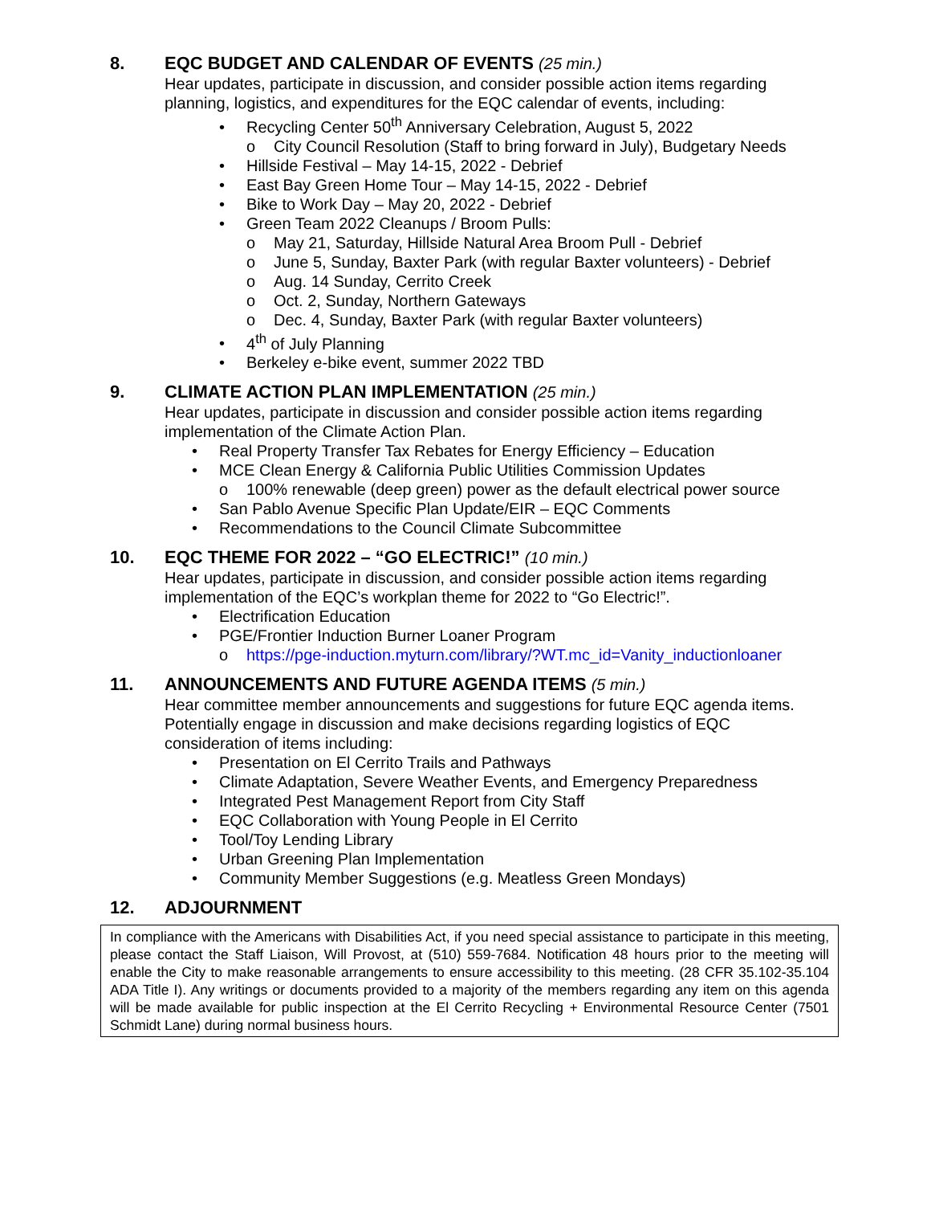8. EQC BUDGET AND CALENDAR OF EVENTS (25 min.)
Hear updates, participate in discussion, and consider possible action items regarding planning, logistics, and expenditures for the EQC calendar of events, including:
• Recycling Center 50<sup>th</sup> Anniversary Celebration, August 5, 2022
o City Council Resolution (Staff to bring forward in July), Budgetary Needs
• Hillside Festival – May 14-15, 2022 - Debrief
• East Bay Green Home Tour – May 14-15, 2022 - Debrief
• Bike to Work Day – May 20, 2022 - Debrief
• Green Team 2022 Cleanups / Broom Pulls:
o May 21, Saturday, Hillside Natural Area Broom Pull - Debrief
o June 5, Sunday, Baxter Park (with regular Baxter volunteers) - Debrief
o Aug. 14 Sunday, Cerrito Creek
o Oct. 2, Sunday, Northern Gateways
o Dec. 4, Sunday, Baxter Park (with regular Baxter volunteers)
• 4<sup>th</sup> of July Planning
• Berkeley e-bike event, summer 2022 TBD
9. CLIMATE ACTION PLAN IMPLEMENTATION (25 min.)
Hear updates, participate in discussion and consider possible action items regarding implementation of the Climate Action Plan.
• Real Property Transfer Tax Rebates for Energy Efficiency – Education
• MCE Clean Energy & California Public Utilities Commission Updates
o 100% renewable (deep green) power as the default electrical power source
• San Pablo Avenue Specific Plan Update/EIR – EQC Comments
• Recommendations to the Council Climate Subcommittee
10. EQC THEME FOR 2022 – “GO ELECTRIC!” (10 min.)
Hear updates, participate in discussion, and consider possible action items regarding implementation of the EQC’s workplan theme for 2022 to “Go Electric!”.
• Electrification Education
• PGE/Frontier Induction Burner Loaner Program
o https://pge-induction.myturn.com/library/?WT.mc_id=Vanity_inductionloaner
11. ANNOUNCEMENTS AND FUTURE AGENDA ITEMS (5 min.)
Hear committee member announcements and suggestions for future EQC agenda items. Potentially engage in discussion and make decisions regarding logistics of EQC consideration of items including:
• Presentation on El Cerrito Trails and Pathways
• Climate Adaptation, Severe Weather Events, and Emergency Preparedness
• Integrated Pest Management Report from City Staff
• EQC Collaboration with Young People in El Cerrito
• Tool/Toy Lending Library
• Urban Greening Plan Implementation
• Community Member Suggestions (e.g. Meatless Green Mondays)
12. ADJOURNMENT
In compliance with the Americans with Disabilities Act, if you need special assistance to participate in this meeting, please contact the Staff Liaison, Will Provost, at (510) 559-7684. Notification 48 hours prior to the meeting will enable the City to make reasonable arrangements to ensure accessibility to this meeting. (28 CFR 35.102-35.104 ADA Title I). Any writings or documents provided to a majority of the members regarding any item on this agenda will be made available for public inspection at the El Cerrito Recycling + Environmental Resource Center (7501 Schmidt Lane) during normal business hours.